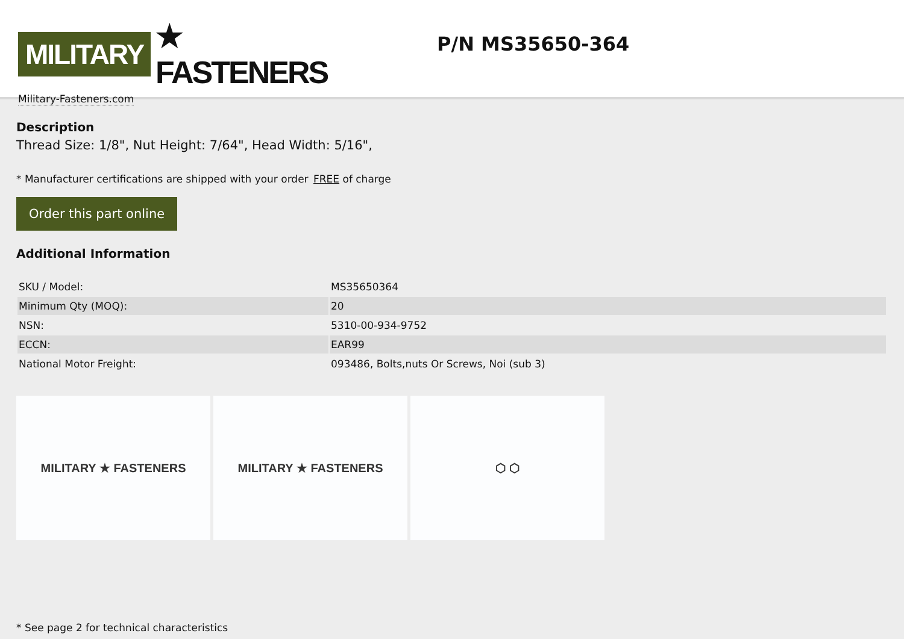MILITARY ★ FASTENERS
Military-Fasteners.com
P/N MS35650-364
Description
Thread Size: 1/8", Nut Height: 7/64", Head Width: 5/16",
* Manufacturer certifications are shipped with your order FREE of charge
Order this part online
Additional Information
| SKU / Model: | MS35650364 |
| Minimum Qty (MOQ): | 20 |
| NSN: | 5310-00-934-9752 |
| ECCN: | EAR99 |
| National Motor Freight: | 093486, Bolts,nuts Or Screws, Noi (sub 3) |
MILITARY ★ FASTENERS MILITARY ★ FASTENERS ⬡ ⬡
* See page 2 for technical characteristics